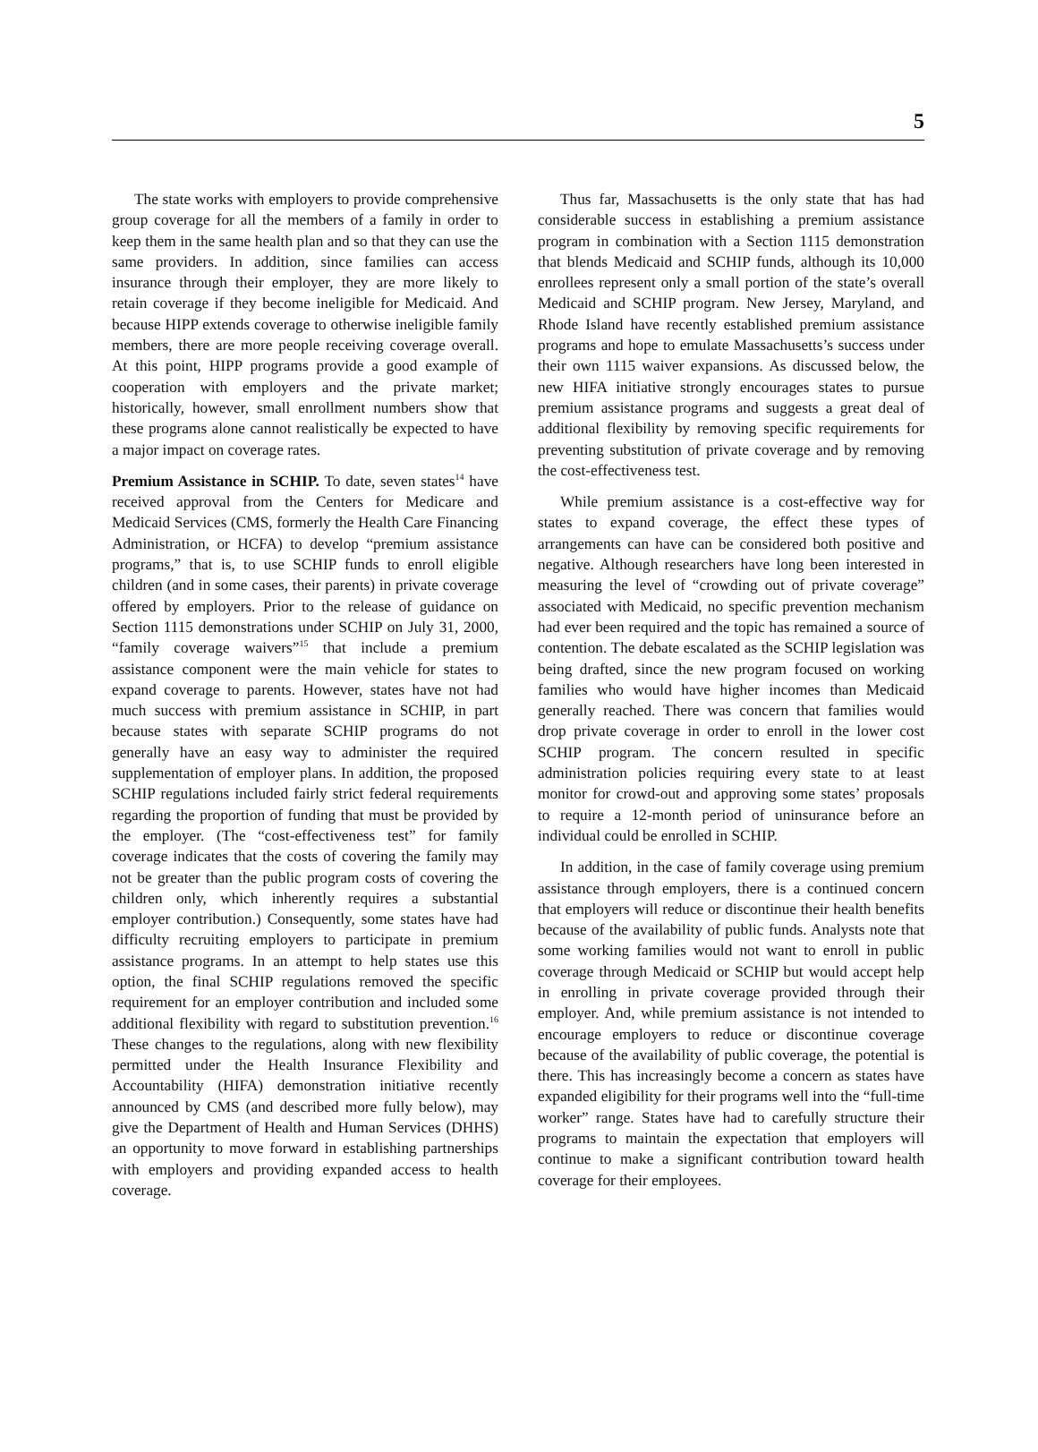5
The state works with employers to provide comprehensive group coverage for all the members of a family in order to keep them in the same health plan and so that they can use the same providers. In addition, since families can access insurance through their employer, they are more likely to retain coverage if they become ineligible for Medicaid. And because HIPP extends coverage to otherwise ineligible family members, there are more people receiving coverage overall. At this point, HIPP programs provide a good example of cooperation with employers and the private market; historically, however, small enrollment numbers show that these programs alone cannot realistically be expected to have a major impact on coverage rates.
Premium Assistance in SCHIP. To date, seven states<sup>14</sup> have received approval from the Centers for Medicare and Medicaid Services (CMS, formerly the Health Care Financing Administration, or HCFA) to develop “premium assistance programs,” that is, to use SCHIP funds to enroll eligible children (and in some cases, their parents) in private coverage offered by employers. Prior to the release of guidance on Section 1115 demonstrations under SCHIP on July 31, 2000, “family coverage waivers”<sup>15</sup> that include a premium assistance component were the main vehicle for states to expand coverage to parents. However, states have not had much success with premium assistance in SCHIP, in part because states with separate SCHIP programs do not generally have an easy way to administer the required supplementation of employer plans. In addition, the proposed SCHIP regulations included fairly strict federal requirements regarding the proportion of funding that must be provided by the employer. (The “cost-effectiveness test” for family coverage indicates that the costs of covering the family may not be greater than the public program costs of covering the children only, which inherently requires a substantial employer contribution.) Consequently, some states have had difficulty recruiting employers to participate in premium assistance programs. In an attempt to help states use this option, the final SCHIP regulations removed the specific requirement for an employer contribution and included some additional flexibility with regard to substitution prevention.<sup>16</sup> These changes to the regulations, along with new flexibility permitted under the Health Insurance Flexibility and Accountability (HIFA) demonstration initiative recently announced by CMS (and described more fully below), may give the Department of Health and Human Services (DHHS) an opportunity to move forward in establishing partnerships with employers and providing expanded access to health coverage.
Thus far, Massachusetts is the only state that has had considerable success in establishing a premium assistance program in combination with a Section 1115 demonstration that blends Medicaid and SCHIP funds, although its 10,000 enrollees represent only a small portion of the state’s overall Medicaid and SCHIP program. New Jersey, Maryland, and Rhode Island have recently established premium assistance programs and hope to emulate Massachusetts’s success under their own 1115 waiver expansions. As discussed below, the new HIFA initiative strongly encourages states to pursue premium assistance programs and suggests a great deal of additional flexibility by removing specific requirements for preventing substitution of private coverage and by removing the cost-effectiveness test.
While premium assistance is a cost-effective way for states to expand coverage, the effect these types of arrangements can have can be considered both positive and negative. Although researchers have long been interested in measuring the level of “crowding out of private coverage” associated with Medicaid, no specific prevention mechanism had ever been required and the topic has remained a source of contention. The debate escalated as the SCHIP legislation was being drafted, since the new program focused on working families who would have higher incomes than Medicaid generally reached. There was concern that families would drop private coverage in order to enroll in the lower cost SCHIP program. The concern resulted in specific administration policies requiring every state to at least monitor for crowd-out and approving some states’ proposals to require a 12-month period of uninsurance before an individual could be enrolled in SCHIP.
In addition, in the case of family coverage using premium assistance through employers, there is a continued concern that employers will reduce or discontinue their health benefits because of the availability of public funds. Analysts note that some working families would not want to enroll in public coverage through Medicaid or SCHIP but would accept help in enrolling in private coverage provided through their employer. And, while premium assistance is not intended to encourage employers to reduce or discontinue coverage because of the availability of public coverage, the potential is there. This has increasingly become a concern as states have expanded eligibility for their programs well into the “full-time worker” range. States have had to carefully structure their programs to maintain the expectation that employers will continue to make a significant contribution toward health coverage for their employees.